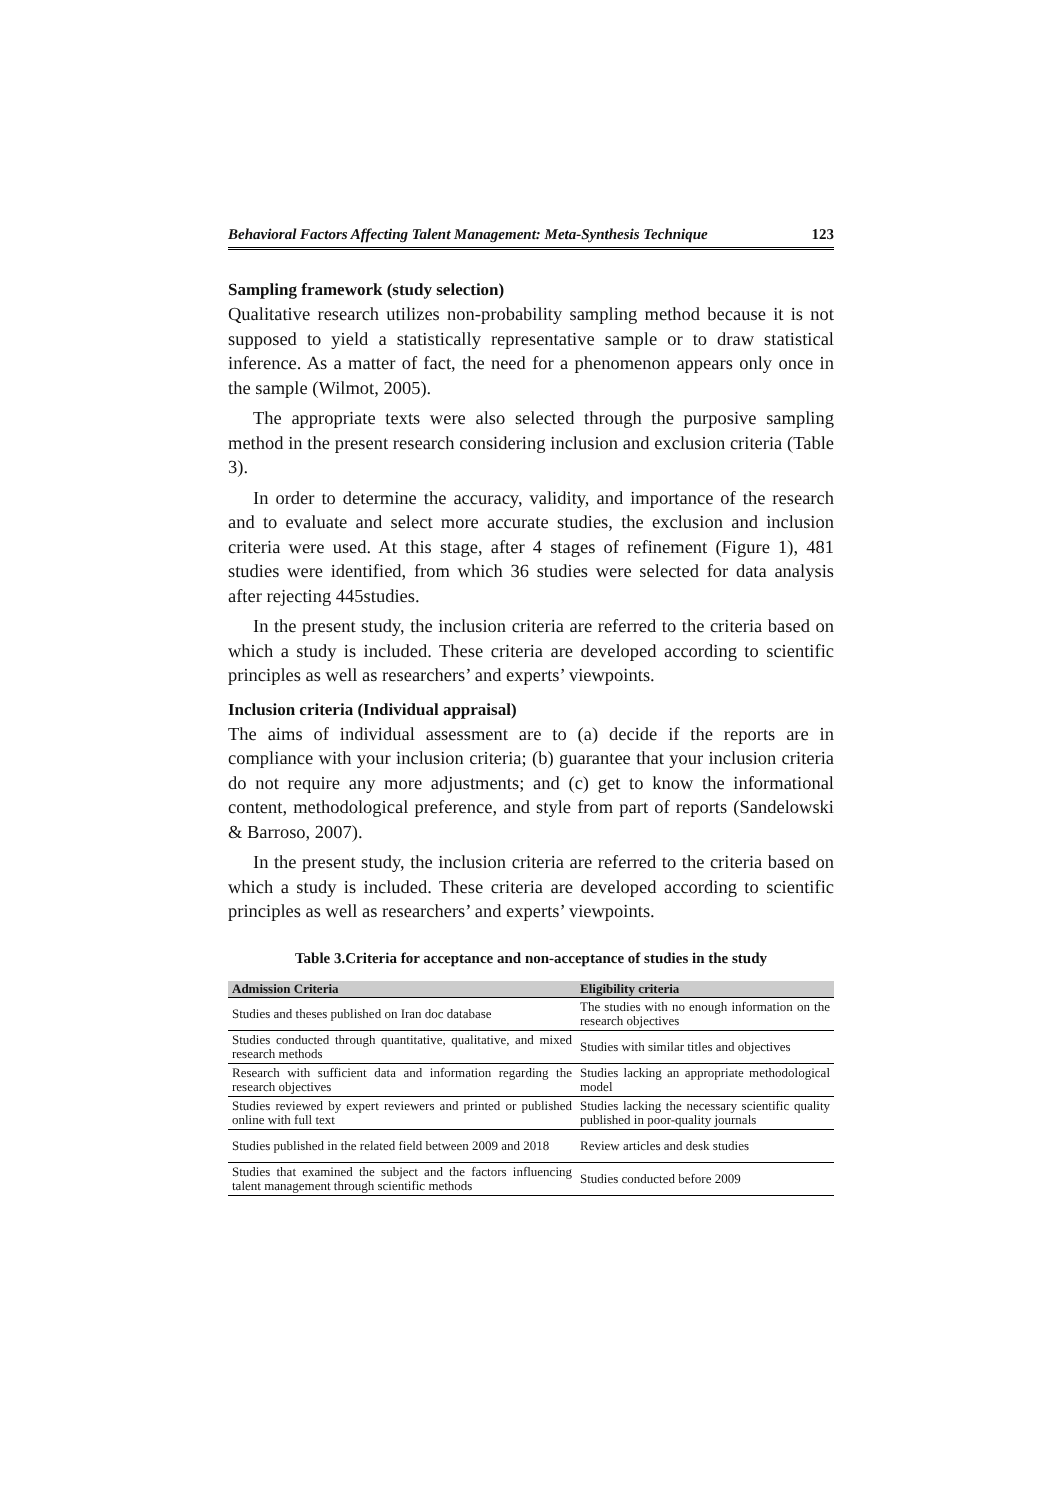Behavioral Factors Affecting Talent Management: Meta-Synthesis Technique 123
Sampling framework (study selection)
Qualitative research utilizes non-probability sampling method because it is not supposed to yield a statistically representative sample or to draw statistical inference. As a matter of fact, the need for a phenomenon appears only once in the sample (Wilmot, 2005).
The appropriate texts were also selected through the purposive sampling method in the present research considering inclusion and exclusion criteria (Table 3).
In order to determine the accuracy, validity, and importance of the research and to evaluate and select more accurate studies, the exclusion and inclusion criteria were used. At this stage, after 4 stages of refinement (Figure 1), 481 studies were identified, from which 36 studies were selected for data analysis after rejecting 445studies.
In the present study, the inclusion criteria are referred to the criteria based on which a study is included. These criteria are developed according to scientific principles as well as researchers’ and experts’ viewpoints.
Inclusion criteria (Individual appraisal)
The aims of individual assessment are to (a) decide if the reports are in compliance with your inclusion criteria; (b) guarantee that your inclusion criteria do not require any more adjustments; and (c) get to know the informational content, methodological preference, and style from part of reports (Sandelowski & Barroso, 2007).
In the present study, the inclusion criteria are referred to the criteria based on which a study is included. These criteria are developed according to scientific principles as well as researchers’ and experts’ viewpoints.
Table 3.Criteria for acceptance and non-acceptance of studies in the study
| Admission Criteria | Eligibility criteria |
| --- | --- |
| Studies and theses published on Iran doc database | The studies with no enough information on the research objectives |
| Studies conducted through quantitative, qualitative, and mixed research methods | Studies with similar titles and objectives |
| Research with sufficient data and information regarding the research objectives | Studies lacking an appropriate methodological model |
| Studies reviewed by expert reviewers and printed or published online with full text | Studies lacking the necessary scientific quality published in poor-quality journals |
| Studies published in the related field between 2009 and 2018 | Review articles and desk studies |
| Studies that examined the subject and the factors influencing talent management through scientific methods | Studies conducted before 2009 |